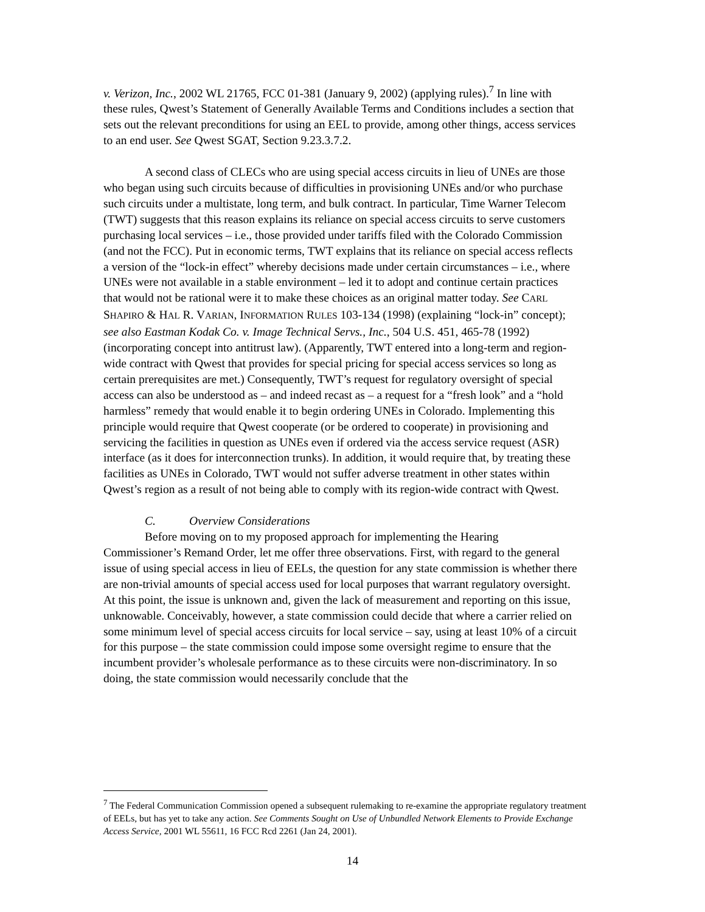v. Verizon, Inc., 2002 WL 21765, FCC 01-381 (January 9, 2002) (applying rules).<sup>7</sup> In line with these rules, Qwest’s Statement of Generally Available Terms and Conditions includes a section that sets out the relevant preconditions for using an EEL to provide, among other things, access services to an end user. See Qwest SGAT, Section 9.23.3.7.2.
A second class of CLECs who are using special access circuits in lieu of UNEs are those who began using such circuits because of difficulties in provisioning UNEs and/or who purchase such circuits under a multistate, long term, and bulk contract. In particular, Time Warner Telecom (TWT) suggests that this reason explains its reliance on special access circuits to serve customers purchasing local services – i.e., those provided under tariffs filed with the Colorado Commission (and not the FCC). Put in economic terms, TWT explains that its reliance on special access reflects a version of the “lock-in effect” whereby decisions made under certain circumstances – i.e., where UNEs were not available in a stable environment – led it to adopt and continue certain practices that would not be rational were it to make these choices as an original matter today. See CARL SHAPIRO & HAL R. VARIAN, INFORMATION RULES 103-134 (1998) (explaining “lock-in” concept); see also Eastman Kodak Co. v. Image Technical Servs., Inc., 504 U.S. 451, 465-78 (1992) (incorporating concept into antitrust law). (Apparently, TWT entered into a long-term and region-wide contract with Qwest that provides for special pricing for special access services so long as certain prerequisites are met.) Consequently, TWT’s request for regulatory oversight of special access can also be understood as – and indeed recast as – a request for a “fresh look” and a “hold harmless” remedy that would enable it to begin ordering UNEs in Colorado. Implementing this principle would require that Qwest cooperate (or be ordered to cooperate) in provisioning and servicing the facilities in question as UNEs even if ordered via the access service request (ASR) interface (as it does for interconnection trunks). In addition, it would require that, by treating these facilities as UNEs in Colorado, TWT would not suffer adverse treatment in other states within Qwest’s region as a result of not being able to comply with its region-wide contract with Qwest.
C. Overview Considerations
Before moving on to my proposed approach for implementing the Hearing Commissioner’s Remand Order, let me offer three observations. First, with regard to the general issue of using special access in lieu of EELs, the question for any state commission is whether there are non-trivial amounts of special access used for local purposes that warrant regulatory oversight. At this point, the issue is unknown and, given the lack of measurement and reporting on this issue, unknowable. Conceivably, however, a state commission could decide that where a carrier relied on some minimum level of special access circuits for local service – say, using at least 10% of a circuit for this purpose – the state commission could impose some oversight regime to ensure that the incumbent provider’s wholesale performance as to these circuits were non-discriminatory. In so doing, the state commission would necessarily conclude that the
<sup>7</sup> The Federal Communication Commission opened a subsequent rulemaking to re-examine the appropriate regulatory treatment of EELs, but has yet to take any action. See Comments Sought on Use of Unbundled Network Elements to Provide Exchange Access Service, 2001 WL 55611, 16 FCC Rcd 2261 (Jan 24, 2001).
14